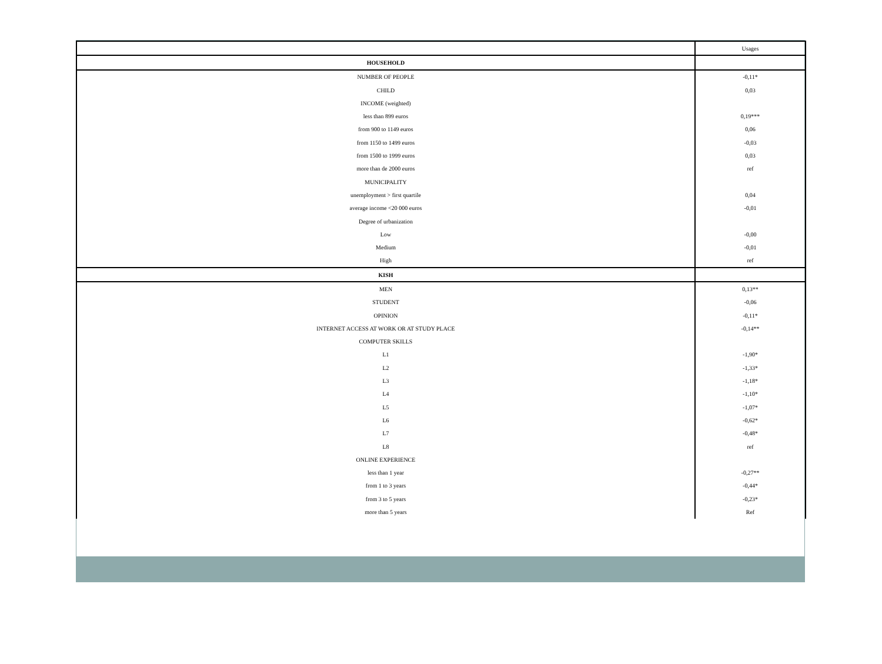| | Usages |
| HOUSEHOLD | |
| NUMBER OF PEOPLE | -0,11* |
| CHILD | 0,03 |
| INCOME (weighted) | |
| less than 899 euros | 0,19*** |
| from 900 to 1149 euros | 0,06 |
| from 1150 to 1499 euros | -0,03 |
| from 1500 to 1999 euros | 0,03 |
| more than de 2000 euros | ref |
| MUNICIPALITY | |
| unemployment > first quartile | 0,04 |
| average income <20 000 euros | -0,01 |
| Degree of urbanization | |
| Low | -0,00 |
| Medium | -0,01 |
| High | ref |
| KISH | |
| MEN | 0,13** |
| STUDENT | -0,06 |
| OPINION | -0,11* |
| INTERNET ACCESS AT WORK OR AT STUDY PLACE | -0,14** |
| COMPUTER SKILLS | |
| L1 | -1,90* |
| L2 | -1,33* |
| L3 | -1,18* |
| L4 | -1,10* |
| L5 | -1,07* |
| L6 | -0,62* |
| L7 | -0,48* |
| L8 | ref |
| ONLINE EXPERIENCE | |
| less than 1 year | -0,27** |
| from 1 to 3 years | -0,44* |
| from 3 to 5 years | -0,23* |
| more than 5 years | Ref |